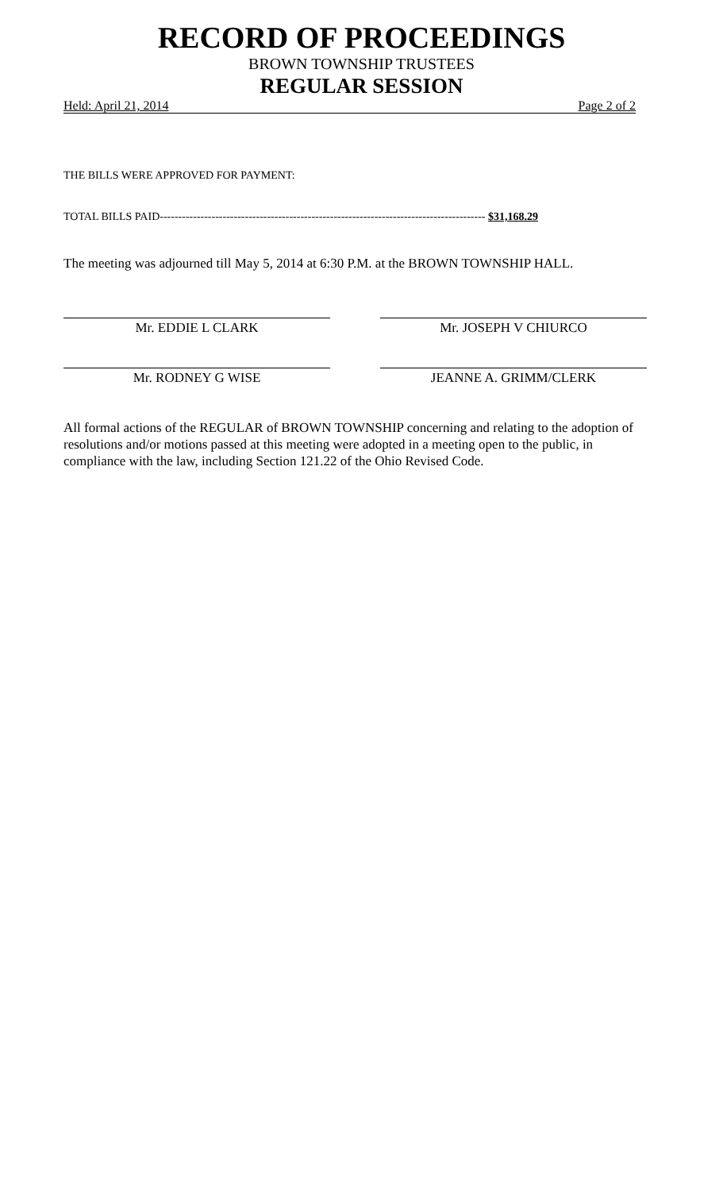RECORD OF PROCEEDINGS
BROWN TOWNSHIP TRUSTEES
REGULAR SESSION
Held: April 21, 2014 Page 2 of 2
THE BILLS WERE APPROVED FOR PAYMENT:
TOTAL BILLS PAID---------------------------------------------------------------------------------------- $31,168.29
The meeting was adjourned till May 5, 2014 at 6:30 P.M. at the BROWN TOWNSHIP HALL.
Mr. EDDIE L CLARK Mr. JOSEPH V CHIURCO
Mr. RODNEY G WISE JEANNE A. GRIMM/CLERK
All formal actions of the REGULAR of BROWN TOWNSHIP concerning and relating to the adoption of resolutions and/or motions passed at this meeting were adopted in a meeting open to the public, in compliance with the law, including Section 121.22 of the Ohio Revised Code.